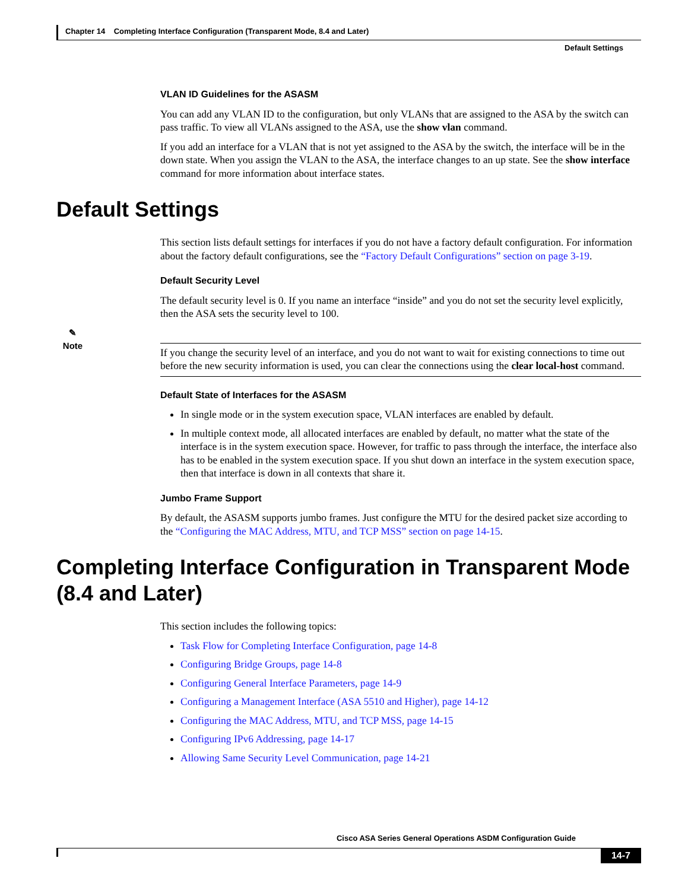Chapter 14 Completing Interface Configuration (Transparent Mode, 8.4 and Later)
Default Settings
VLAN ID Guidelines for the ASASM
You can add any VLAN ID to the configuration, but only VLANs that are assigned to the ASA by the switch can pass traffic. To view all VLANs assigned to the ASA, use the show vlan command.
If you add an interface for a VLAN that is not yet assigned to the ASA by the switch, the interface will be in the down state. When you assign the VLAN to the ASA, the interface changes to an up state. See the show interface command for more information about interface states.
Default Settings
This section lists default settings for interfaces if you do not have a factory default configuration. For information about the factory default configurations, see the “Factory Default Configurations” section on page 3-19.
Default Security Level
The default security level is 0. If you name an interface “inside” and you do not set the security level explicitly, then the ASA sets the security level to 100.
✎
Note
If you change the security level of an interface, and you do not want to wait for existing connections to time out before the new security information is used, you can clear the connections using the clear local-host command.
Default State of Interfaces for the ASASM
In single mode or in the system execution space, VLAN interfaces are enabled by default.
In multiple context mode, all allocated interfaces are enabled by default, no matter what the state of the interface is in the system execution space. However, for traffic to pass through the interface, the interface also has to be enabled in the system execution space. If you shut down an interface in the system execution space, then that interface is down in all contexts that share it.
Jumbo Frame Support
By default, the ASASM supports jumbo frames. Just configure the MTU for the desired packet size according to the “Configuring the MAC Address, MTU, and TCP MSS” section on page 14-15.
Completing Interface Configuration in Transparent Mode (8.4 and Later)
This section includes the following topics:
Task Flow for Completing Interface Configuration, page 14-8
Configuring Bridge Groups, page 14-8
Configuring General Interface Parameters, page 14-9
Configuring a Management Interface (ASA 5510 and Higher), page 14-12
Configuring the MAC Address, MTU, and TCP MSS, page 14-15
Configuring IPv6 Addressing, page 14-17
Allowing Same Security Level Communication, page 14-21
Cisco ASA Series General Operations ASDM Configuration Guide
14-7